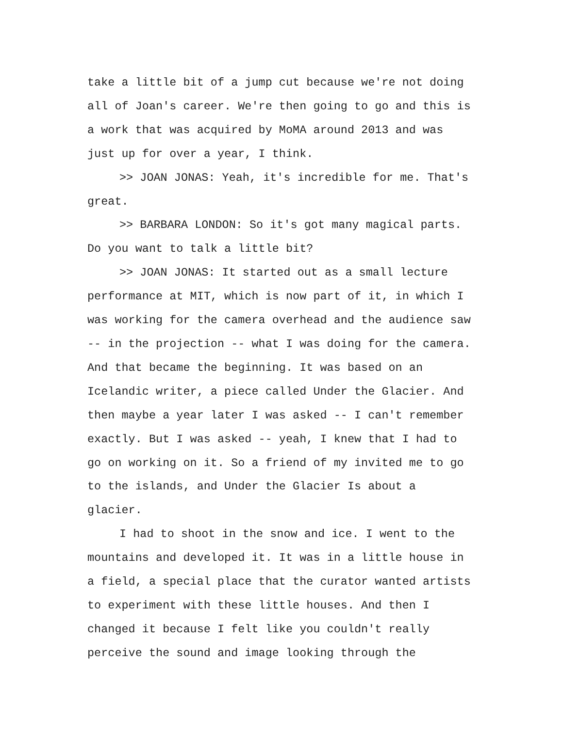take a little bit of a jump cut because we're not doing all of Joan's career. We're then going to go and this is a work that was acquired by MoMA around 2013 and was just up for over a year, I think.
>> JOAN JONAS: Yeah, it's incredible for me. That's great.
>> BARBARA LONDON: So it's got many magical parts. Do you want to talk a little bit?
>> JOAN JONAS: It started out as a small lecture performance at MIT, which is now part of it, in which I was working for the camera overhead and the audience saw -- in the projection -- what I was doing for the camera. And that became the beginning. It was based on an Icelandic writer, a piece called Under the Glacier. And then maybe a year later I was asked -- I can't remember exactly. But I was asked -- yeah, I knew that I had to go on working on it. So a friend of my invited me to go to the islands, and Under the Glacier Is about a glacier.
I had to shoot in the snow and ice. I went to the mountains and developed it. It was in a little house in a field, a special place that the curator wanted artists to experiment with these little houses. And then I changed it because I felt like you couldn't really perceive the sound and image looking through the